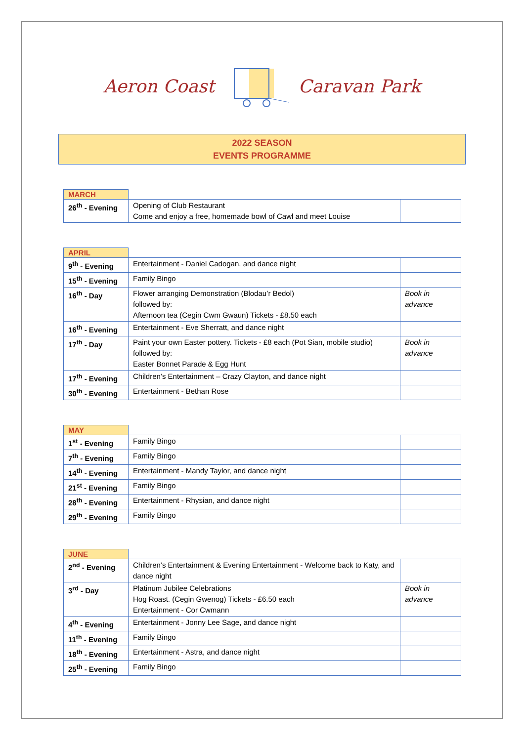Aeron Coast Caravan Park
2022 SEASON
EVENTS PROGRAMME
| MARCH | | |
| --- | --- | --- |
| 26<sup>th</sup> - Evening | Opening of Club Restaurant Come and enjoy a free, homemade bowl of Cawl and meet Louise | |
| APRIL | | |
| --- | --- | --- |
| 9<sup>th</sup> - Evening | Entertainment - Daniel Cadogan, and dance night | |
| 15<sup>th</sup> - Evening | Family Bingo | |
| 16<sup>th</sup> - Day | Flower arranging Demonstration (Blodau’r Bedol) followed by: Afternoon tea (Cegin Cwm Gwaun) Tickets - £8.50 each | Book in advance |
| 16<sup>th</sup> - Evening | Entertainment - Eve Sherratt, and dance night | |
| 17<sup>th</sup> - Day | Paint your own Easter pottery. Tickets - £8 each (Pot Sian, mobile studio) followed by: Easter Bonnet Parade & Egg Hunt | Book in advance |
| 17<sup>th</sup> - Evening | Children’s Entertainment – Crazy Clayton, and dance night | |
| 30<sup>th</sup> - Evening | Entertainment - Bethan Rose | |
| MAY | | |
| --- | --- | --- |
| 1<sup>st</sup> - Evening | Family Bingo | |
| 7<sup>th</sup> - Evening | Family Bingo | |
| 14<sup>th</sup> - Evening | Entertainment - Mandy Taylor, and dance night | |
| 21<sup>st</sup> - Evening | Family Bingo | |
| 28<sup>th</sup> - Evening | Entertainment - Rhysian, and dance night | |
| 29<sup>th</sup> - Evening | Family Bingo | |
| JUNE | | |
| --- | --- | --- |
| 2<sup>nd</sup> - Evening | Children’s Entertainment & Evening Entertainment - Welcome back to Katy, and dance night | |
| 3<sup>rd</sup> - Day | Platinum Jubilee Celebrations Hog Roast. (Cegin Gwenog) Tickets - £6.50 each Entertainment - Cor Cwmann | Book in advance |
| 4<sup>th</sup> - Evening | Entertainment - Jonny Lee Sage, and dance night | |
| 11<sup>th</sup> - Evening | Family Bingo | |
| 18<sup>th</sup> - Evening | Entertainment - Astra, and dance night | |
| 25<sup>th</sup> - Evening | Family Bingo | |